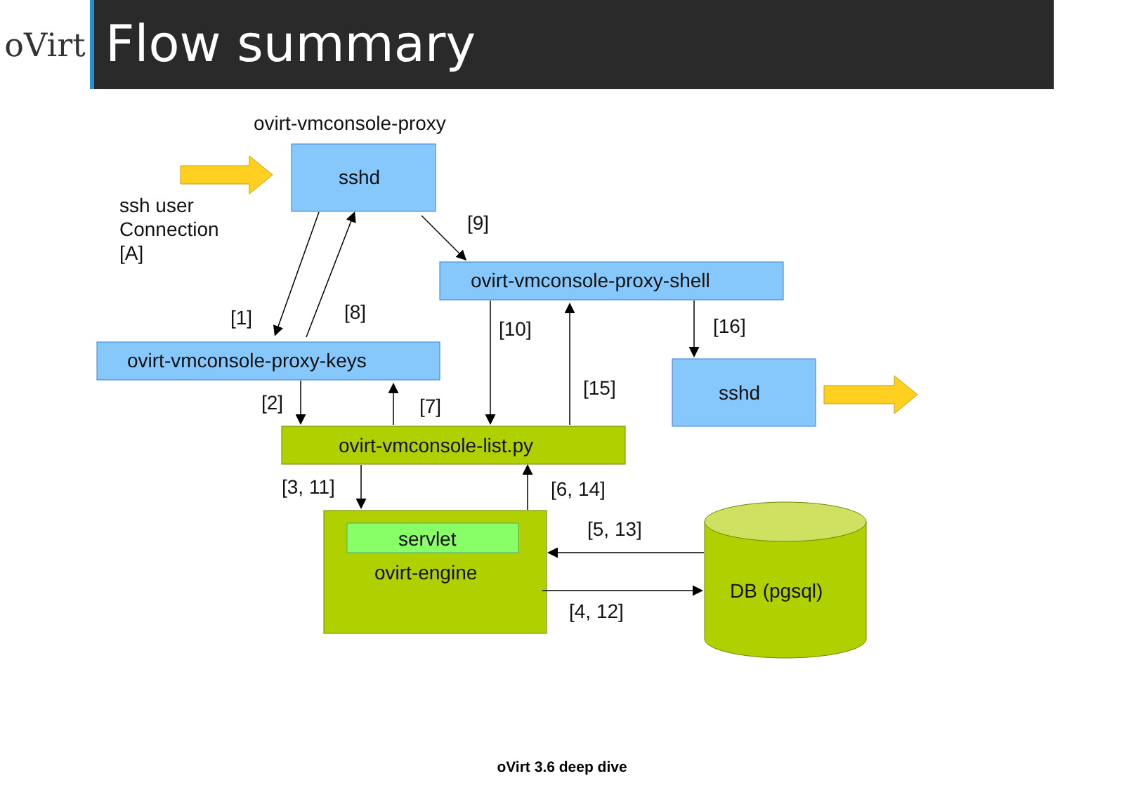oVirt
Flow summary
ovirt-vmconsole-proxy
sshd
ssh user
Connection
[A]
[9]
ovirt-vmconsole-proxy-shell
[1]
[8]
[10]
[16]
ovirt-vmconsole-proxy-keys
[15]
sshd
[2]
[7]
ovirt-vmconsole-list.py
[3, 11]
[6, 14]
[5, 13]
servlet
ovirt-engine
DB (pgsql)
[4, 12]
oVirt 3.6 deep dive